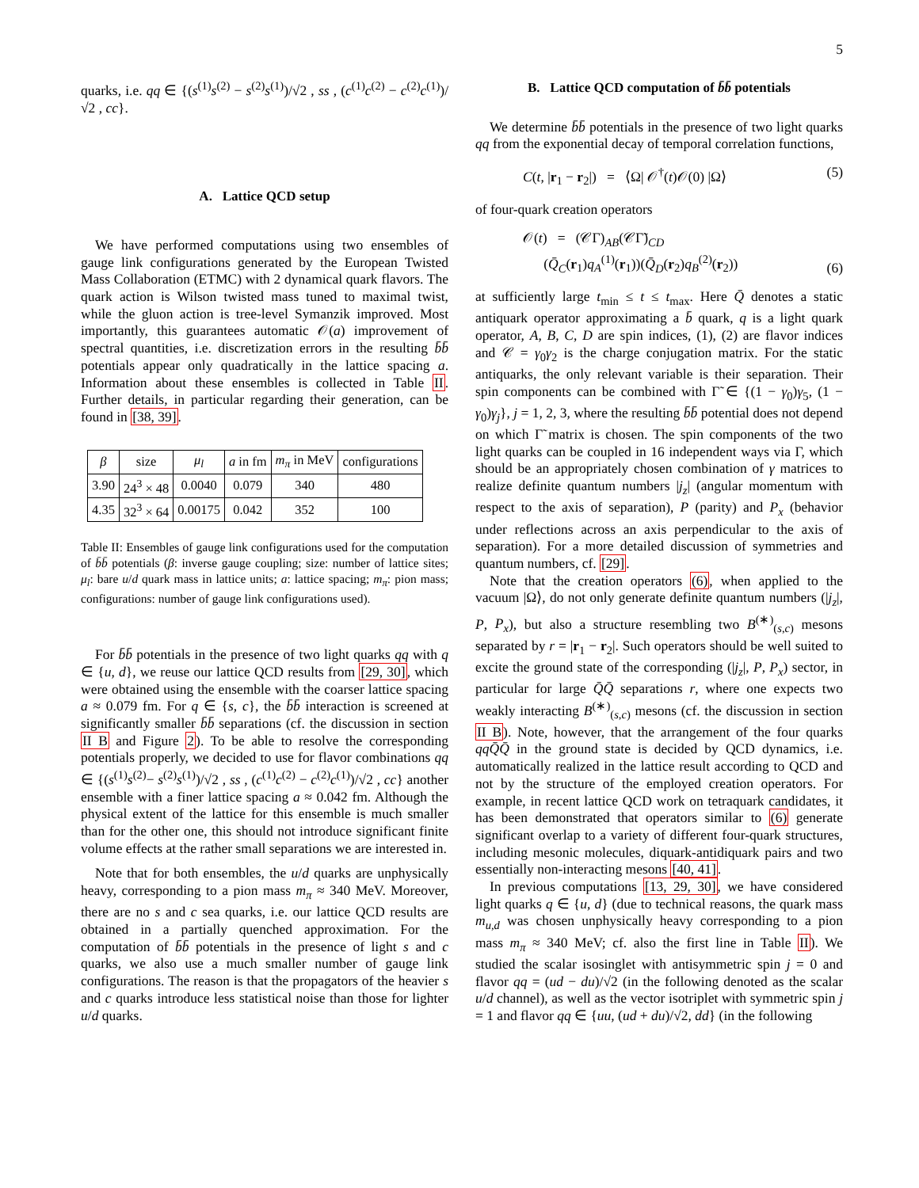5
quarks, i.e. qq ∈ {(s<sup>(1)</sup>s<sup>(2)</sup> − s<sup>(2)</sup>s<sup>(1)</sup>)/√2 , ss , (c<sup>(1)</sup>c<sup>(2)</sup> − c<sup>(2)</sup>c<sup>(1)</sup>)/√2 , cc}.
A. Lattice QCD setup
We have performed computations using two ensembles of gauge link configurations generated by the European Twisted Mass Collaboration (ETMC) with 2 dynamical quark flavors. The quark action is Wilson twisted mass tuned to maximal twist, while the gluon action is tree-level Symanzik improved. Most importantly, this guarantees automatic 𝒪(a) improvement of spectral quantities, i.e. discretization errors in the resulting b̄b̄ potentials appear only quadratically in the lattice spacing a. Information about these ensembles is collected in Table II. Further details, in particular regarding their generation, can be found in [38, 39].
| β | size | μ<sub>l</sub> | a in fm | m<sub>π</sub> in MeV | configurations |
| --- | --- | --- | --- | --- | --- |
| 3.90 | 24<sup>3</sup> × 48 | 0.0040 | 0.079 | 340 | 480 |
| 4.35 | 32<sup>3</sup> × 64 | 0.00175 | 0.042 | 352 | 100 |
Table II: Ensembles of gauge link configurations used for the computation of b̄b̄ potentials (β: inverse gauge coupling; size: number of lattice sites; μ<sub>l</sub>: bare u/d quark mass in lattice units; a: lattice spacing; m<sub>π</sub>: pion mass; configurations: number of gauge link configurations used).
For b̄b̄ potentials in the presence of two light quarks qq with q ∈ {u, d}, we reuse our lattice QCD results from [29, 30], which were obtained using the ensemble with the coarser lattice spacing a ≈ 0.079 fm. For q ∈ {s, c}, the b̄b̄ interaction is screened at significantly smaller b̄b̄ separations (cf. the discussion in section II B and Figure 2). To be able to resolve the corresponding potentials properly, we decided to use for flavor combinations qq ∈ {(s<sup>(1)</sup>s<sup>(2)</sup>− s<sup>(2)</sup>s<sup>(1)</sup>)/√2 , ss , (c<sup>(1)</sup>c<sup>(2)</sup> − c<sup>(2)</sup>c<sup>(1)</sup>)/√2 , cc} another ensemble with a finer lattice spacing a ≈ 0.042 fm. Although the physical extent of the lattice for this ensemble is much smaller than for the other one, this should not introduce significant finite volume effects at the rather small separations we are interested in.
Note that for both ensembles, the u/d quarks are unphysically heavy, corresponding to a pion mass m<sub>π</sub> ≈ 340 MeV. Moreover, there are no s and c sea quarks, i.e. our lattice QCD results are obtained in a partially quenched approximation. For the computation of b̄b̄ potentials in the presence of light s and c quarks, we also use a much smaller number of gauge link configurations. The reason is that the propagators of the heavier s and c quarks introduce less statistical noise than those for lighter u/d quarks.
B. Lattice QCD computation of b̄b̄ potentials
We determine b̄b̄ potentials in the presence of two light quarks qq from the exponential decay of temporal correlation functions,
C(t, |r<sub>1</sub> − r<sub>2</sub>|) = ⟨Ω| 𝒪<sup>†</sup>(t)𝒪(0) |Ω⟩ (5)
of four-quark creation operators
𝒪(t) = (𝒞Γ)<sub>AB</sub>(𝒞Γ̃)<sub>CD</sub>
(Q̄<sub>C</sub>(r<sub>1</sub>)q<sub>A</sub><sup>(1)</sup>(r<sub>1</sub>))(Q̄<sub>D</sub>(r<sub>2</sub>)q<sub>B</sub><sup>(2)</sup>(r<sub>2</sub>)) (6)
at sufficiently large t<sub>min</sub> ≤ t ≤ t<sub>max</sub>. Here Q̄ denotes a static antiquark operator approximating a b̄ quark, q is a light quark operator, A, B, C, D are spin indices, (1), (2) are flavor indices and 𝒞 = γ<sub>0</sub>γ<sub>2</sub> is the charge conjugation matrix. For the static antiquarks, the only relevant variable is their separation. Their spin components can be combined with Γ̃ ∈ {(1 − γ<sub>0</sub>)γ<sub>5</sub>, (1 − γ<sub>0</sub>)γ<sub>j</sub>}, j = 1, 2, 3, where the resulting b̄b̄ potential does not depend on which Γ̃ matrix is chosen. The spin components of the two light quarks can be coupled in 16 independent ways via Γ, which should be an appropriately chosen combination of γ matrices to realize definite quantum numbers |j<sub>z</sub>| (angular momentum with respect to the axis of separation), P (parity) and P<sub>x</sub> (behavior under reflections across an axis perpendicular to the axis of separation). For a more detailed discussion of symmetries and quantum numbers, cf. [29].
Note that the creation operators (6), when applied to the vacuum |Ω⟩, do not only generate definite quantum numbers (|j<sub>z</sub>|, P, P<sub>x</sub>), but also a structure resembling two B<sup>(∗)</sup><sub>(s,c)</sub> mesons separated by r = |r<sub>1</sub> − r<sub>2</sub>|. Such operators should be well suited to excite the ground state of the corresponding (|j<sub>z</sub>|, P, P<sub>x</sub>) sector, in particular for large Q̄Q̄ separations r, where one expects two weakly interacting B<sup>(∗)</sup><sub>(s,c)</sub> mesons (cf. the discussion in section II B). Note, however, that the arrangement of the four quarks qqQ̄Q̄ in the ground state is decided by QCD dynamics, i.e. automatically realized in the lattice result according to QCD and not by the structure of the employed creation operators. For example, in recent lattice QCD work on tetraquark candidates, it has been demonstrated that operators similar to (6) generate significant overlap to a variety of different four-quark structures, including mesonic molecules, diquark-antidiquark pairs and two essentially non-interacting mesons [40, 41].
In previous computations [13, 29, 30], we have considered light quarks q ∈ {u, d} (due to technical reasons, the quark mass m<sub>u,d</sub> was chosen unphysically heavy corresponding to a pion mass m<sub>π</sub> ≈ 340 MeV; cf. also the first line in Table II). We studied the scalar isosinglet with antisymmetric spin j = 0 and flavor qq = (ud − du)/√2 (in the following denoted as the scalar u/d channel), as well as the vector isotriplet with symmetric spin j = 1 and flavor qq ∈ {uu, (ud + du)/√2, dd} (in the following